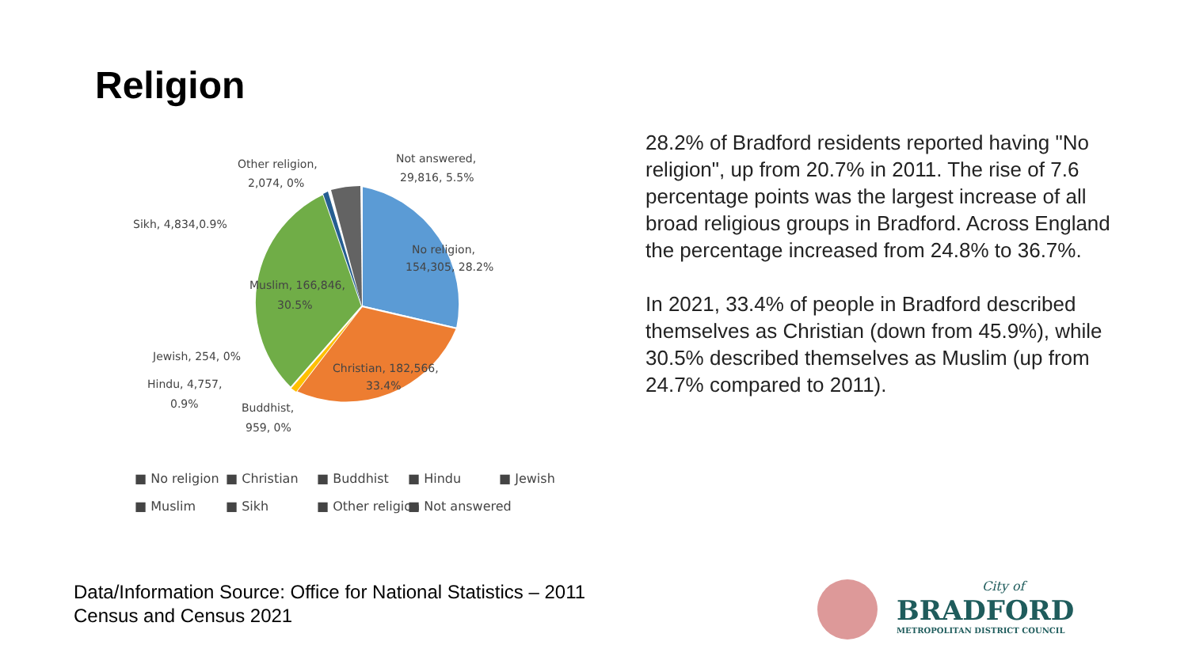Religion
No religion,
154,305, 28.2%
Christian, 182,566,
33.4%
Muslim, 166,846,
30.5%
Other religion,
2,074, 0%
Not answered,
29,816, 5.5%
Sikh, 4,834,0.9%
Jewish, 254, 0%
Hindu, 4,757,
0.9%
Buddhist,
959, 0%
■ No religion
■ Christian
■ Buddhist
■ Hindu
■ Jewish
■ Muslim
■ Sikh
■ Other religion
■ Not answered
28.2% of Bradford residents reported having "No religion", up from 20.7% in 2011. The rise of 7.6 percentage points was the largest increase of all broad religious groups in Bradford. Across England the percentage increased from 24.8% to 36.7%.
In 2021, 33.4% of people in Bradford described themselves as Christian (down from 45.9%), while 30.5% described themselves as Muslim (up from 24.7% compared to 2011).
Data/Information Source: Office for National Statistics – 2011
Census and Census 2021
City of
BRADFORD
METROPOLITAN DISTRICT COUNCIL